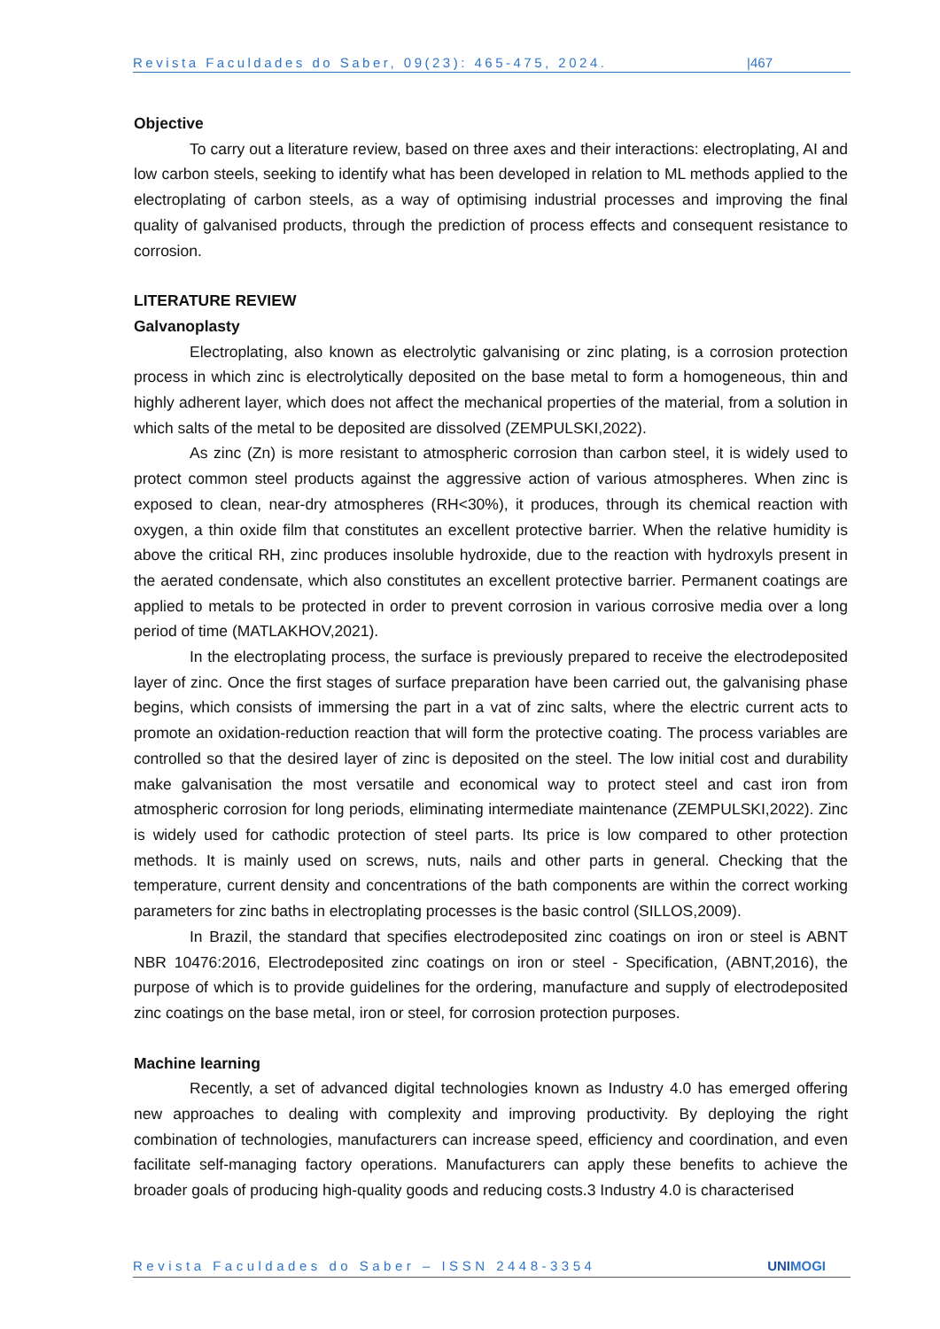Revista Faculdades do Saber, 09(23): 465-475, 2024. |467
Objective
To carry out a literature review, based on three axes and their interactions: electroplating, AI and low carbon steels, seeking to identify what has been developed in relation to ML methods applied to the electroplating of carbon steels, as a way of optimising industrial processes and improving the final quality of galvanised products, through the prediction of process effects and consequent resistance to corrosion.
LITERATURE REVIEW
Galvanoplasty
Electroplating, also known as electrolytic galvanising or zinc plating, is a corrosion protection process in which zinc is electrolytically deposited on the base metal to form a homogeneous, thin and highly adherent layer, which does not affect the mechanical properties of the material, from a solution in which salts of the metal to be deposited are dissolved (ZEMPULSKI,2022).
As zinc (Zn) is more resistant to atmospheric corrosion than carbon steel, it is widely used to protect common steel products against the aggressive action of various atmospheres. When zinc is exposed to clean, near-dry atmospheres (RH<30%), it produces, through its chemical reaction with oxygen, a thin oxide film that constitutes an excellent protective barrier. When the relative humidity is above the critical RH, zinc produces insoluble hydroxide, due to the reaction with hydroxyls present in the aerated condensate, which also constitutes an excellent protective barrier. Permanent coatings are applied to metals to be protected in order to prevent corrosion in various corrosive media over a long period of time (MATLAKHOV,2021).
In the electroplating process, the surface is previously prepared to receive the electrodeposited layer of zinc. Once the first stages of surface preparation have been carried out, the galvanising phase begins, which consists of immersing the part in a vat of zinc salts, where the electric current acts to promote an oxidation-reduction reaction that will form the protective coating. The process variables are controlled so that the desired layer of zinc is deposited on the steel. The low initial cost and durability make galvanisation the most versatile and economical way to protect steel and cast iron from atmospheric corrosion for long periods, eliminating intermediate maintenance (ZEMPULSKI,2022). Zinc is widely used for cathodic protection of steel parts. Its price is low compared to other protection methods. It is mainly used on screws, nuts, nails and other parts in general. Checking that the temperature, current density and concentrations of the bath components are within the correct working parameters for zinc baths in electroplating processes is the basic control (SILLOS,2009).
In Brazil, the standard that specifies electrodeposited zinc coatings on iron or steel is ABNT NBR 10476:2016, Electrodeposited zinc coatings on iron or steel - Specification, (ABNT,2016), the purpose of which is to provide guidelines for the ordering, manufacture and supply of electrodeposited zinc coatings on the base metal, iron or steel, for corrosion protection purposes.
Machine learning
Recently, a set of advanced digital technologies known as Industry 4.0 has emerged offering new approaches to dealing with complexity and improving productivity. By deploying the right combination of technologies, manufacturers can increase speed, efficiency and coordination, and even facilitate self-managing factory operations. Manufacturers can apply these benefits to achieve the broader goals of producing high-quality goods and reducing costs.3 Industry 4.0 is characterised
Revista Faculdades do Saber – ISSN 2448-3354 UNIMOGI